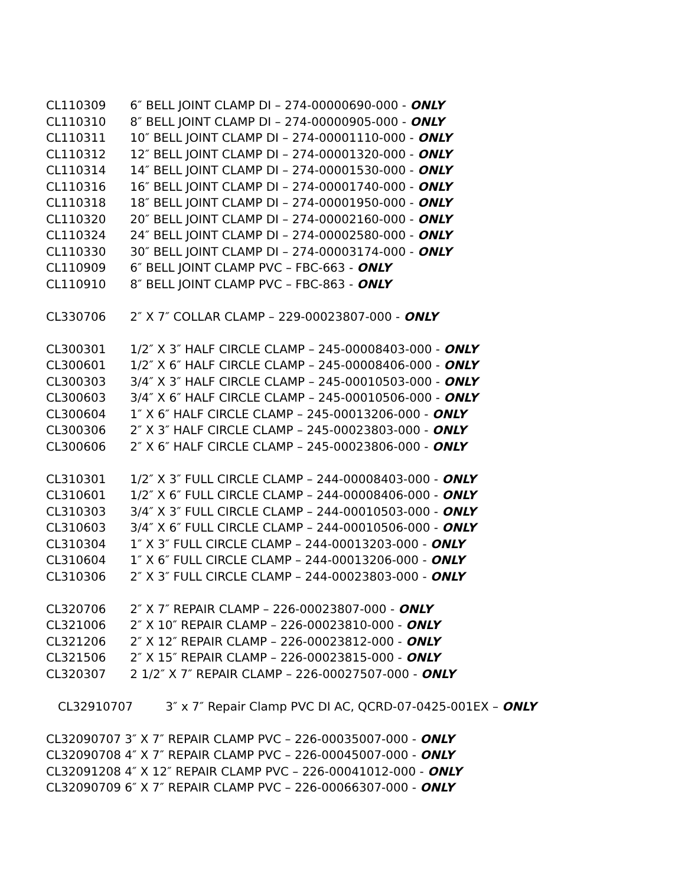CL110309 6″ BELL JOINT CLAMP DI – 274-00000690-000 - ONLY
CL110310 8″ BELL JOINT CLAMP DI – 274-00000905-000 - ONLY
CL110311 10″ BELL JOINT CLAMP DI – 274-00001110-000 - ONLY
CL110312 12″ BELL JOINT CLAMP DI – 274-00001320-000 - ONLY
CL110314 14″ BELL JOINT CLAMP DI – 274-00001530-000 - ONLY
CL110316 16″ BELL JOINT CLAMP DI – 274-00001740-000 - ONLY
CL110318 18″ BELL JOINT CLAMP DI – 274-00001950-000 - ONLY
CL110320 20″ BELL JOINT CLAMP DI – 274-00002160-000 - ONLY
CL110324 24″ BELL JOINT CLAMP DI – 274-00002580-000 - ONLY
CL110330 30″ BELL JOINT CLAMP DI – 274-00003174-000 - ONLY
CL110909 6″ BELL JOINT CLAMP PVC – FBC-663 - ONLY
CL110910 8″ BELL JOINT CLAMP PVC – FBC-863 - ONLY
CL330706 2″ X 7″ COLLAR CLAMP – 229-00023807-000 - ONLY
CL300301 1/2″ X 3″ HALF CIRCLE CLAMP – 245-00008403-000 - ONLY
CL300601 1/2″ X 6″ HALF CIRCLE CLAMP – 245-00008406-000 - ONLY
CL300303 3/4″ X 3″ HALF CIRCLE CLAMP – 245-00010503-000 - ONLY
CL300603 3/4″ X 6″ HALF CIRCLE CLAMP – 245-00010506-000 - ONLY
CL300604 1″ X 6″ HALF CIRCLE CLAMP – 245-00013206-000 - ONLY
CL300306 2″ X 3″ HALF CIRCLE CLAMP – 245-00023803-000 - ONLY
CL300606 2″ X 6″ HALF CIRCLE CLAMP – 245-00023806-000 - ONLY
CL310301 1/2″ X 3″ FULL CIRCLE CLAMP – 244-00008403-000 - ONLY
CL310601 1/2″ X 6″ FULL CIRCLE CLAMP – 244-00008406-000 - ONLY
CL310303 3/4″ X 3″ FULL CIRCLE CLAMP – 244-00010503-000 - ONLY
CL310603 3/4″ X 6″ FULL CIRCLE CLAMP – 244-00010506-000 - ONLY
CL310304 1″ X 3″ FULL CIRCLE CLAMP – 244-00013203-000 - ONLY
CL310604 1″ X 6″ FULL CIRCLE CLAMP – 244-00013206-000 - ONLY
CL310306 2″ X 3″ FULL CIRCLE CLAMP – 244-00023803-000 - ONLY
CL320706 2″ X 7″ REPAIR CLAMP – 226-00023807-000 - ONLY
CL321006 2″ X 10″ REPAIR CLAMP – 226-00023810-000 - ONLY
CL321206 2″ X 12″ REPAIR CLAMP – 226-00023812-000 - ONLY
CL321506 2″ X 15″ REPAIR CLAMP – 226-00023815-000 - ONLY
CL320307 2 1/2″ X 7″ REPAIR CLAMP – 226-00027507-000 - ONLY
CL32910707 3″ x 7″ Repair Clamp PVC DI AC, QCRD-07-0425-001EX – ONLY
CL32090707 3″ X 7″ REPAIR CLAMP PVC – 226-00035007-000 - ONLY
CL32090708 4″ X 7″ REPAIR CLAMP PVC – 226-00045007-000 - ONLY
CL32091208 4″ X 12″ REPAIR CLAMP PVC – 226-00041012-000 - ONLY
CL32090709 6″ X 7″ REPAIR CLAMP PVC – 226-00066307-000 - ONLY